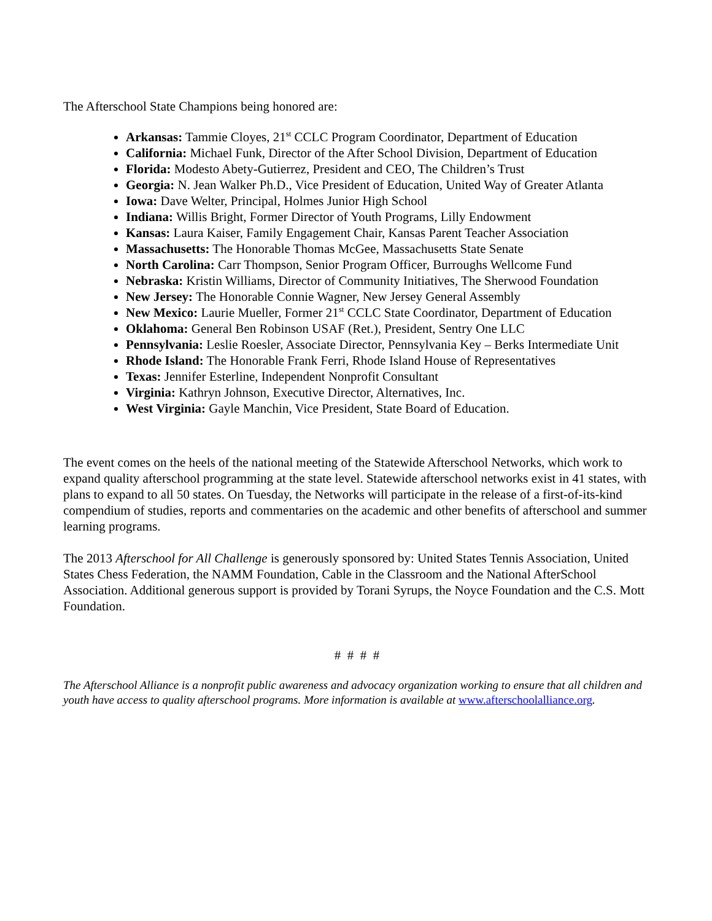The Afterschool State Champions being honored are:
Arkansas: Tammie Cloyes, 21<sup>st</sup> CCLC Program Coordinator, Department of Education
California: Michael Funk, Director of the After School Division, Department of Education
Florida: Modesto Abety-Gutierrez, President and CEO, The Children’s Trust
Georgia: N. Jean Walker Ph.D., Vice President of Education, United Way of Greater Atlanta
Iowa: Dave Welter, Principal, Holmes Junior High School
Indiana: Willis Bright, Former Director of Youth Programs, Lilly Endowment
Kansas: Laura Kaiser, Family Engagement Chair, Kansas Parent Teacher Association
Massachusetts: The Honorable Thomas McGee, Massachusetts State Senate
North Carolina: Carr Thompson, Senior Program Officer, Burroughs Wellcome Fund
Nebraska: Kristin Williams, Director of Community Initiatives, The Sherwood Foundation
New Jersey: The Honorable Connie Wagner, New Jersey General Assembly
New Mexico: Laurie Mueller, Former 21<sup>st</sup> CCLC State Coordinator, Department of Education
Oklahoma: General Ben Robinson USAF (Ret.), President, Sentry One LLC
Pennsylvania: Leslie Roesler, Associate Director, Pennsylvania Key – Berks Intermediate Unit
Rhode Island: The Honorable Frank Ferri, Rhode Island House of Representatives
Texas: Jennifer Esterline, Independent Nonprofit Consultant
Virginia: Kathryn Johnson, Executive Director, Alternatives, Inc.
West Virginia: Gayle Manchin, Vice President, State Board of Education.
The event comes on the heels of the national meeting of the Statewide Afterschool Networks, which work to expand quality afterschool programming at the state level. Statewide afterschool networks exist in 41 states, with plans to expand to all 50 states. On Tuesday, the Networks will participate in the release of a first-of-its-kind compendium of studies, reports and commentaries on the academic and other benefits of afterschool and summer learning programs.
The 2013 Afterschool for All Challenge is generously sponsored by: United States Tennis Association, United States Chess Federation, the NAMM Foundation, Cable in the Classroom and the National AfterSchool Association. Additional generous support is provided by Torani Syrups, the Noyce Foundation and the C.S. Mott Foundation.
# # # #
The Afterschool Alliance is a nonprofit public awareness and advocacy organization working to ensure that all children and youth have access to quality afterschool programs. More information is available at www.afterschoolalliance.org.